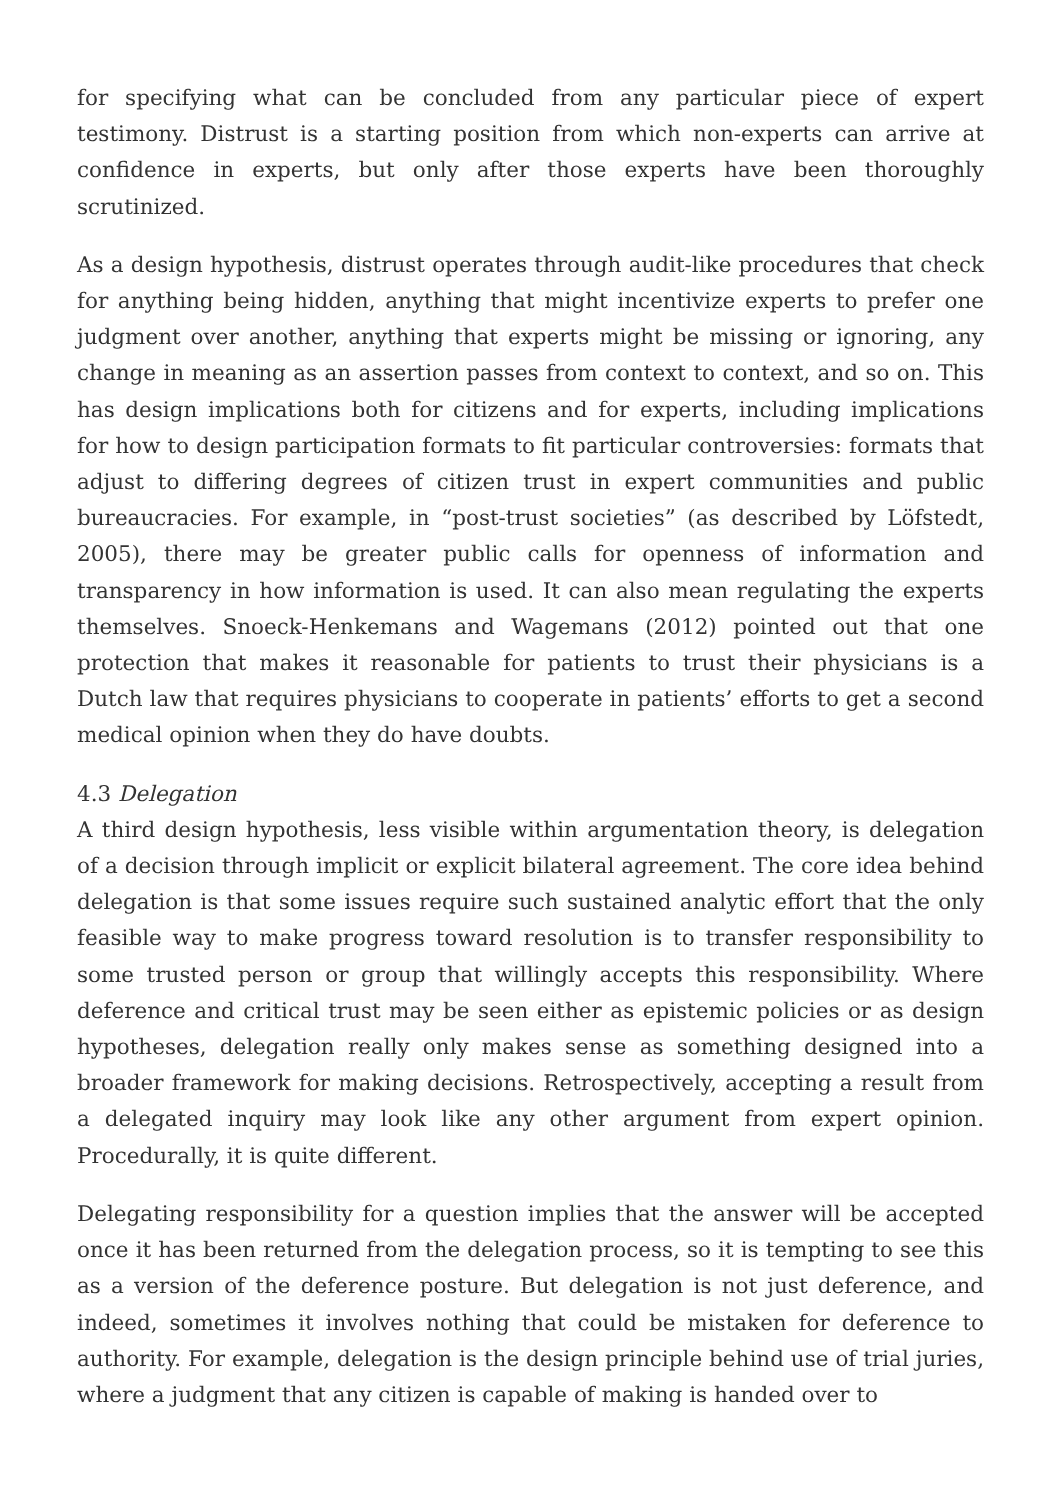for specifying what can be concluded from any particular piece of expert testimony. Distrust is a starting position from which non-experts can arrive at confidence in experts, but only after those experts have been thoroughly scrutinized.
As a design hypothesis, distrust operates through audit-like procedures that check for anything being hidden, anything that might incentivize experts to prefer one judgment over another, anything that experts might be missing or ignoring, any change in meaning as an assertion passes from context to context, and so on. This has design implications both for citizens and for experts, including implications for how to design participation formats to fit particular controversies: formats that adjust to differing degrees of citizen trust in expert communities and public bureaucracies. For example, in “post-trust societies” (as described by Löfstedt, 2005), there may be greater public calls for openness of information and transparency in how information is used. It can also mean regulating the experts themselves. Snoeck-Henkemans and Wagemans (2012) pointed out that one protection that makes it reasonable for patients to trust their physicians is a Dutch law that requires physicians to cooperate in patients’ efforts to get a second medical opinion when they do have doubts.
4.3 Delegation
A third design hypothesis, less visible within argumentation theory, is delegation of a decision through implicit or explicit bilateral agreement. The core idea behind delegation is that some issues require such sustained analytic effort that the only feasible way to make progress toward resolution is to transfer responsibility to some trusted person or group that willingly accepts this responsibility. Where deference and critical trust may be seen either as epistemic policies or as design hypotheses, delegation really only makes sense as something designed into a broader framework for making decisions. Retrospectively, accepting a result from a delegated inquiry may look like any other argument from expert opinion. Procedurally, it is quite different.
Delegating responsibility for a question implies that the answer will be accepted once it has been returned from the delegation process, so it is tempting to see this as a version of the deference posture. But delegation is not just deference, and indeed, sometimes it involves nothing that could be mistaken for deference to authority. For example, delegation is the design principle behind use of trial juries, where a judgment that any citizen is capable of making is handed over to